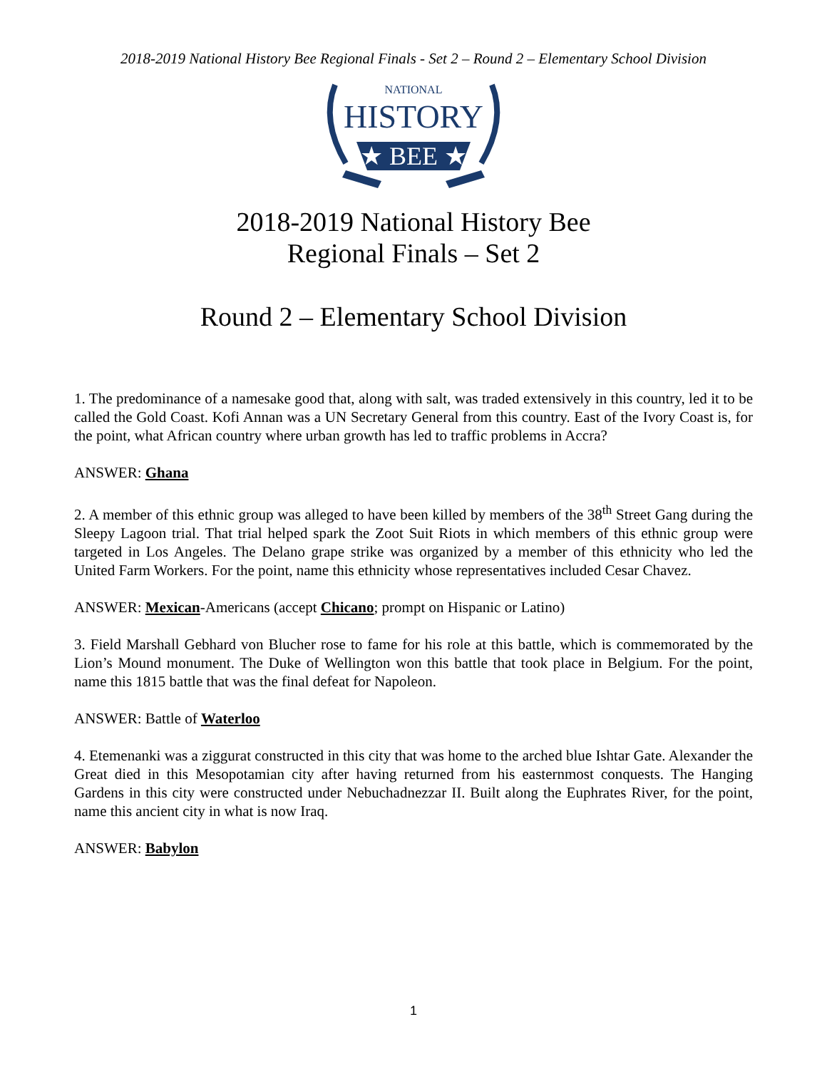2018-2019 National History Bee Regional Finals - Set 2 – Round 2 – Elementary School Division
NATIONAL
HISTORY
★ BEE ★
2018-2019 National History Bee
Regional Finals – Set 2
Round 2 – Elementary School Division
1. The predominance of a namesake good that, along with salt, was traded extensively in this country, led it to be called the Gold Coast. Kofi Annan was a UN Secretary General from this country. East of the Ivory Coast is, for the point, what African country where urban growth has led to traffic problems in Accra?
ANSWER: Ghana
2. A member of this ethnic group was alleged to have been killed by members of the 38<sup>th</sup> Street Gang during the Sleepy Lagoon trial. That trial helped spark the Zoot Suit Riots in which members of this ethnic group were targeted in Los Angeles. The Delano grape strike was organized by a member of this ethnicity who led the United Farm Workers. For the point, name this ethnicity whose representatives included Cesar Chavez.
ANSWER: Mexican-Americans (accept Chicano; prompt on Hispanic or Latino)
3. Field Marshall Gebhard von Blucher rose to fame for his role at this battle, which is commemorated by the Lion’s Mound monument. The Duke of Wellington won this battle that took place in Belgium. For the point, name this 1815 battle that was the final defeat for Napoleon.
ANSWER: Battle of Waterloo
4. Etemenanki was a ziggurat constructed in this city that was home to the arched blue Ishtar Gate. Alexander the Great died in this Mesopotamian city after having returned from his easternmost conquests. The Hanging Gardens in this city were constructed under Nebuchadnezzar II. Built along the Euphrates River, for the point, name this ancient city in what is now Iraq.
ANSWER: Babylon
1